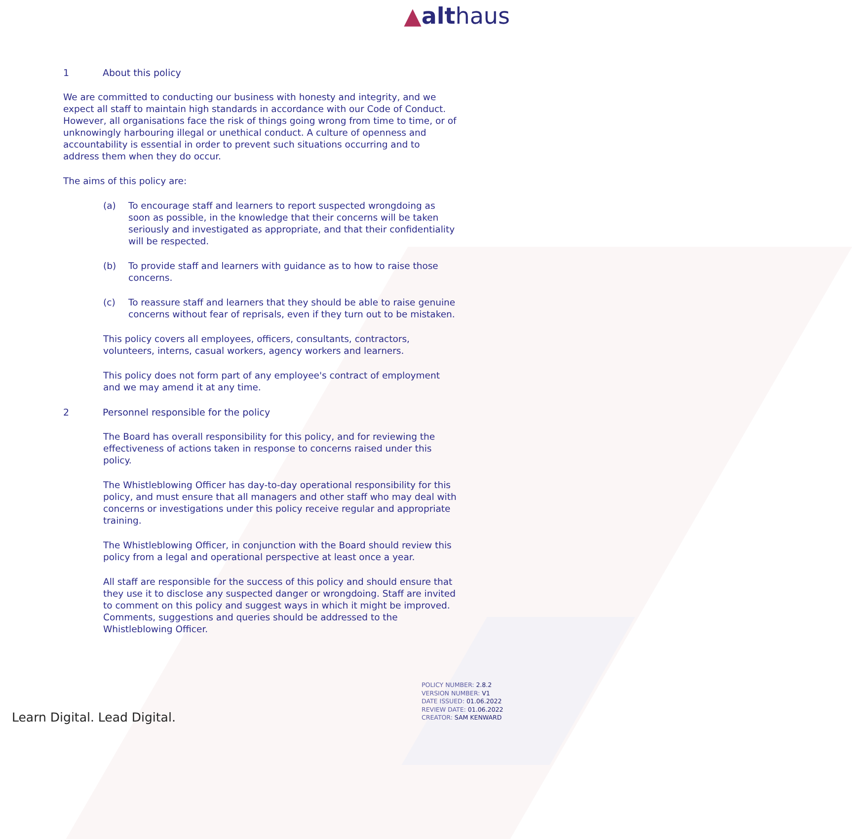▲althaus
1 About this policy
We are committed to conducting our business with honesty and integrity, and we expect all staff to maintain high standards in accordance with our Code of Conduct. However, all organisations face the risk of things going wrong from time to time, or of unknowingly harbouring illegal or unethical conduct. A culture of openness and accountability is essential in order to prevent such situations occurring and to address them when they do occur.
The aims of this policy are:
(a) To encourage staff and learners to report suspected wrongdoing as soon as possible, in the knowledge that their concerns will be taken seriously and investigated as appropriate, and that their confidentiality will be respected.
(b) To provide staff and learners with guidance as to how to raise those concerns.
(c) To reassure staff and learners that they should be able to raise genuine concerns without fear of reprisals, even if they turn out to be mistaken.
This policy covers all employees, officers, consultants, contractors, volunteers, interns, casual workers, agency workers and learners.
This policy does not form part of any employee's contract of employment and we may amend it at any time.
2 Personnel responsible for the policy
The Board has overall responsibility for this policy, and for reviewing the effectiveness of actions taken in response to concerns raised under this policy.
The Whistleblowing Officer has day-to-day operational responsibility for this policy, and must ensure that all managers and other staff who may deal with concerns or investigations under this policy receive regular and appropriate training.
The Whistleblowing Officer, in conjunction with the Board should review this policy from a legal and operational perspective at least once a year.
All staff are responsible for the success of this policy and should ensure that they use it to disclose any suspected danger or wrongdoing. Staff are invited to comment on this policy and suggest ways in which it might be improved. Comments, suggestions and queries should be addressed to the Whistleblowing Officer.
POLICY NUMBER: 2.8.2
VERSION NUMBER: V1
DATE ISSUED: 01.06.2022
REVIEW DATE: 01.06.2022
CREATOR: SAM KENWARD
Learn Digital. Lead Digital.